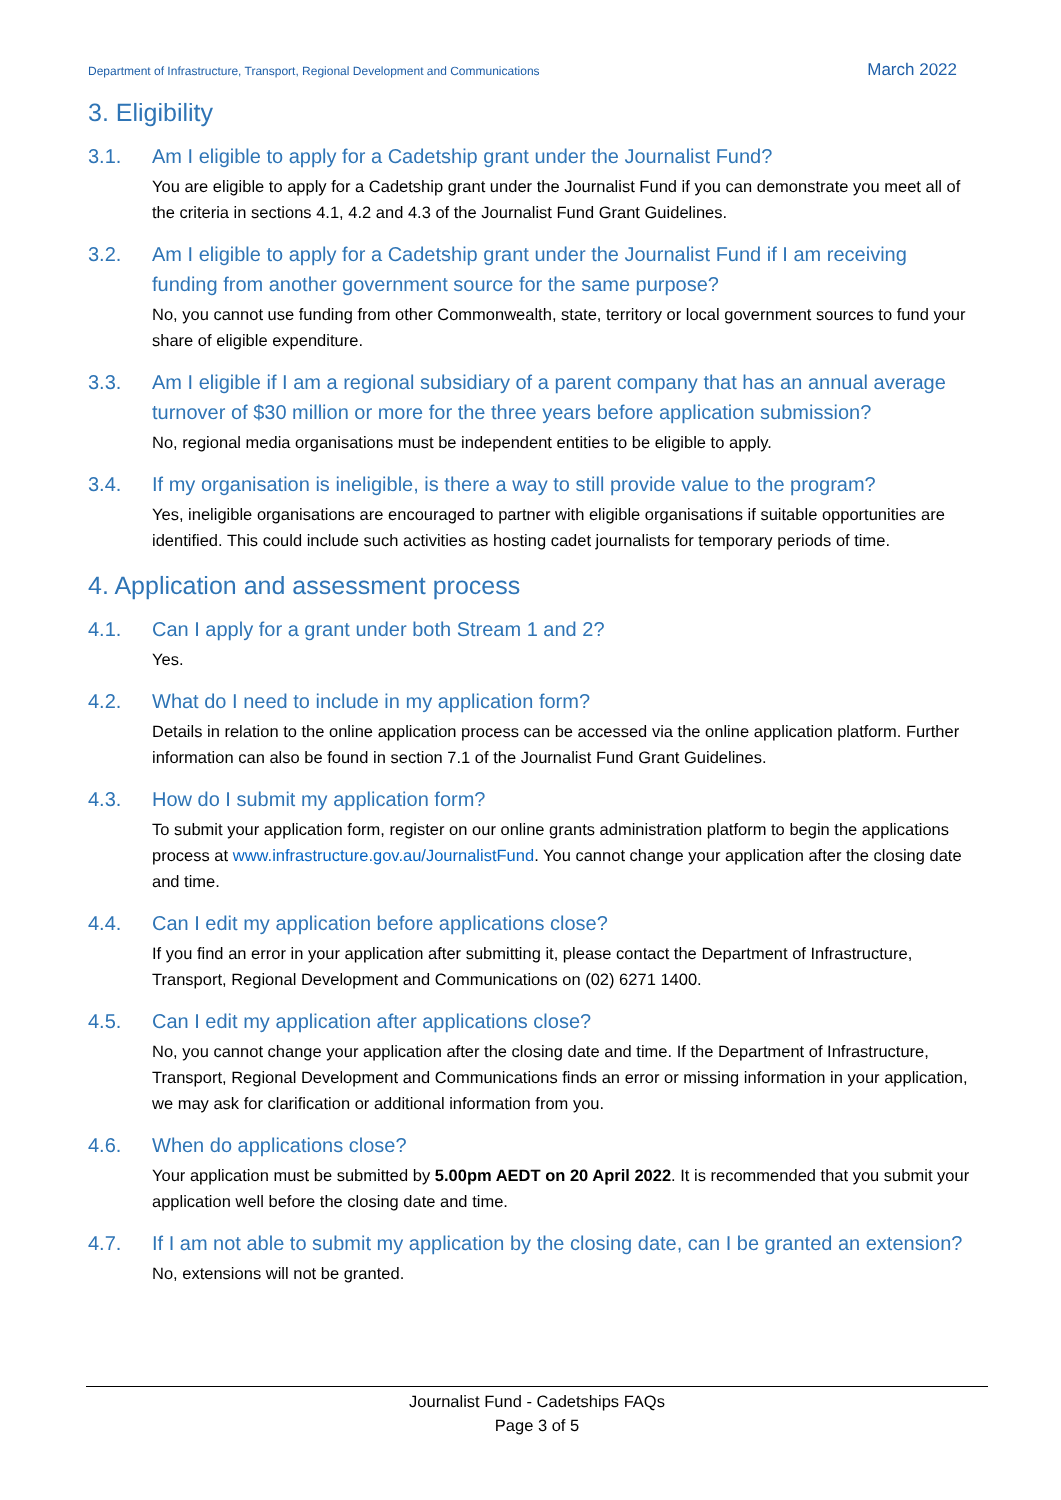Department of Infrastructure, Transport, Regional Development and Communications March 2022
3. Eligibility
3.1. Am I eligible to apply for a Cadetship grant under the Journalist Fund?
You are eligible to apply for a Cadetship grant under the Journalist Fund if you can demonstrate you meet all of the criteria in sections 4.1, 4.2 and 4.3 of the Journalist Fund Grant Guidelines.
3.2. Am I eligible to apply for a Cadetship grant under the Journalist Fund if I am receiving funding from another government source for the same purpose?
No, you cannot use funding from other Commonwealth, state, territory or local government sources to fund your share of eligible expenditure.
3.3. Am I eligible if I am a regional subsidiary of a parent company that has an annual average turnover of $30 million or more for the three years before application submission?
No, regional media organisations must be independent entities to be eligible to apply.
3.4. If my organisation is ineligible, is there a way to still provide value to the program?
Yes, ineligible organisations are encouraged to partner with eligible organisations if suitable opportunities are identified. This could include such activities as hosting cadet journalists for temporary periods of time.
4. Application and assessment process
4.1. Can I apply for a grant under both Stream 1 and 2?
Yes.
4.2. What do I need to include in my application form?
Details in relation to the online application process can be accessed via the online application platform. Further information can also be found in section 7.1 of the Journalist Fund Grant Guidelines.
4.3. How do I submit my application form?
To submit your application form, register on our online grants administration platform to begin the applications process at www.infrastructure.gov.au/JournalistFund. You cannot change your application after the closing date and time.
4.4. Can I edit my application before applications close?
If you find an error in your application after submitting it, please contact the Department of Infrastructure, Transport, Regional Development and Communications on (02) 6271 1400.
4.5. Can I edit my application after applications close?
No, you cannot change your application after the closing date and time. If the Department of Infrastructure, Transport, Regional Development and Communications finds an error or missing information in your application, we may ask for clarification or additional information from you.
4.6. When do applications close?
Your application must be submitted by 5.00pm AEDT on 20 April 2022. It is recommended that you submit your application well before the closing date and time.
4.7. If I am not able to submit my application by the closing date, can I be granted an extension?
No, extensions will not be granted.
Journalist Fund - Cadetships FAQs
Page 3 of 5